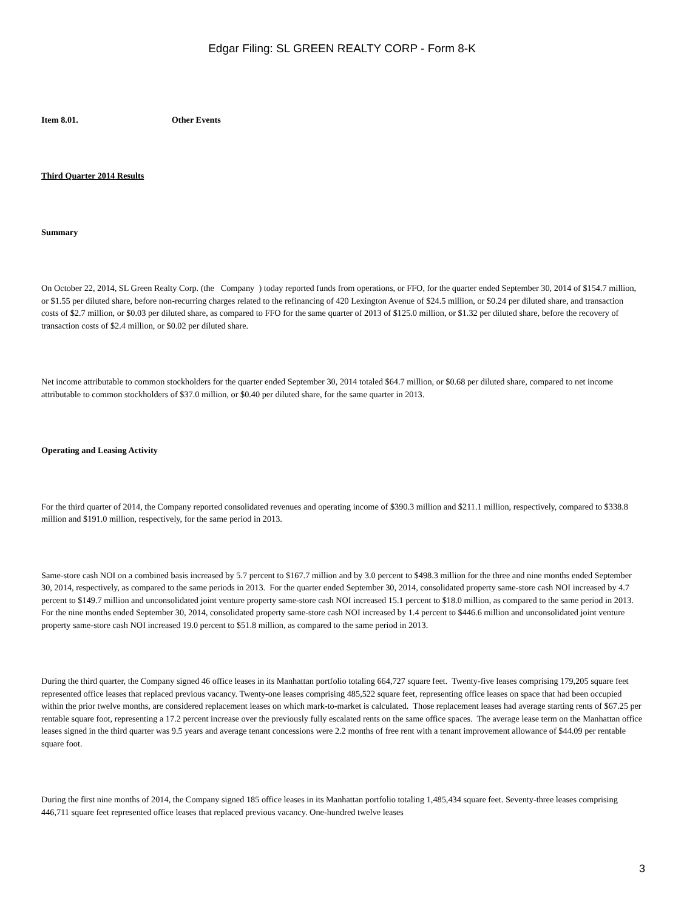Edgar Filing: SL GREEN REALTY CORP - Form 8-K
Item 8.01. Other Events
Third Quarter 2014 Results
Summary
On October 22, 2014, SL Green Realty Corp. (the Company ) today reported funds from operations, or FFO, for the quarter ended September 30, 2014 of $154.7 million, or $1.55 per diluted share, before non-recurring charges related to the refinancing of 420 Lexington Avenue of $24.5 million, or $0.24 per diluted share, and transaction costs of $2.7 million, or $0.03 per diluted share, as compared to FFO for the same quarter of 2013 of $125.0 million, or $1.32 per diluted share, before the recovery of transaction costs of $2.4 million, or $0.02 per diluted share.
Net income attributable to common stockholders for the quarter ended September 30, 2014 totaled $64.7 million, or $0.68 per diluted share, compared to net income attributable to common stockholders of $37.0 million, or $0.40 per diluted share, for the same quarter in 2013.
Operating and Leasing Activity
For the third quarter of 2014, the Company reported consolidated revenues and operating income of $390.3 million and $211.1 million, respectively, compared to $338.8 million and $191.0 million, respectively, for the same period in 2013.
Same-store cash NOI on a combined basis increased by 5.7 percent to $167.7 million and by 3.0 percent to $498.3 million for the three and nine months ended September 30, 2014, respectively, as compared to the same periods in 2013. For the quarter ended September 30, 2014, consolidated property same-store cash NOI increased by 4.7 percent to $149.7 million and unconsolidated joint venture property same-store cash NOI increased 15.1 percent to $18.0 million, as compared to the same period in 2013. For the nine months ended September 30, 2014, consolidated property same-store cash NOI increased by 1.4 percent to $446.6 million and unconsolidated joint venture property same-store cash NOI increased 19.0 percent to $51.8 million, as compared to the same period in 2013.
During the third quarter, the Company signed 46 office leases in its Manhattan portfolio totaling 664,727 square feet. Twenty-five leases comprising 179,205 square feet represented office leases that replaced previous vacancy. Twenty-one leases comprising 485,522 square feet, representing office leases on space that had been occupied within the prior twelve months, are considered replacement leases on which mark-to-market is calculated. Those replacement leases had average starting rents of $67.25 per rentable square foot, representing a 17.2 percent increase over the previously fully escalated rents on the same office spaces. The average lease term on the Manhattan office leases signed in the third quarter was 9.5 years and average tenant concessions were 2.2 months of free rent with a tenant improvement allowance of $44.09 per rentable square foot.
During the first nine months of 2014, the Company signed 185 office leases in its Manhattan portfolio totaling 1,485,434 square feet. Seventy-three leases comprising 446,711 square feet represented office leases that replaced previous vacancy. One-hundred twelve leases
3